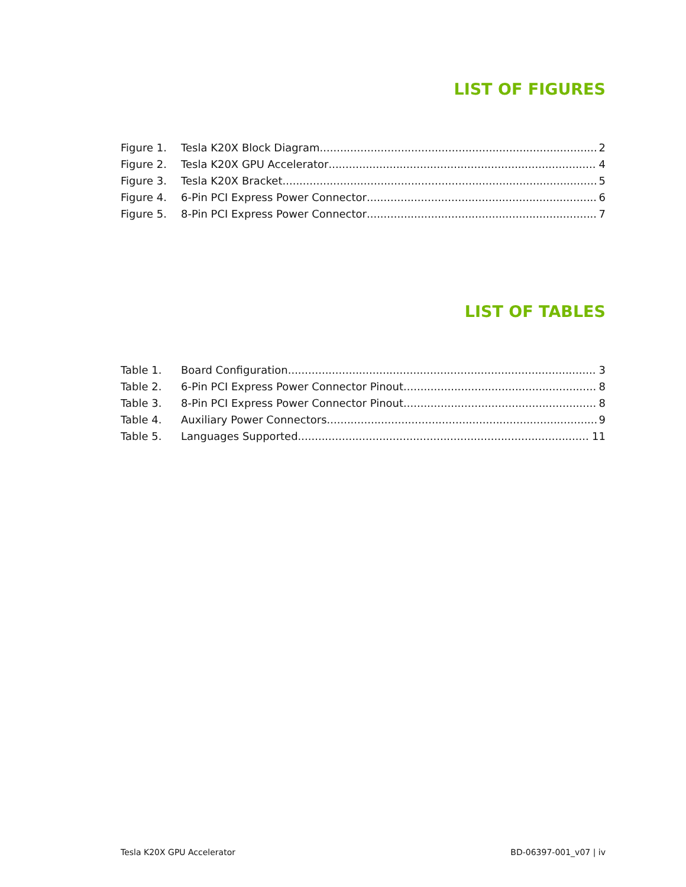LIST OF FIGURES
Figure 1. Tesla K20X Block Diagram 2
Figure 2. Tesla K20X GPU Accelerator 4
Figure 3. Tesla K20X Bracket 5
Figure 4. 6-Pin PCI Express Power Connector 6
Figure 5. 8-Pin PCI Express Power Connector 7
LIST OF TABLES
Table 1. Board Configuration 3
Table 2. 6-Pin PCI Express Power Connector Pinout 8
Table 3. 8-Pin PCI Express Power Connector Pinout 8
Table 4. Auxiliary Power Connectors 9
Table 5. Languages Supported 11
Tesla K20X GPU Accelerator BD-06397-001_v07 | iv